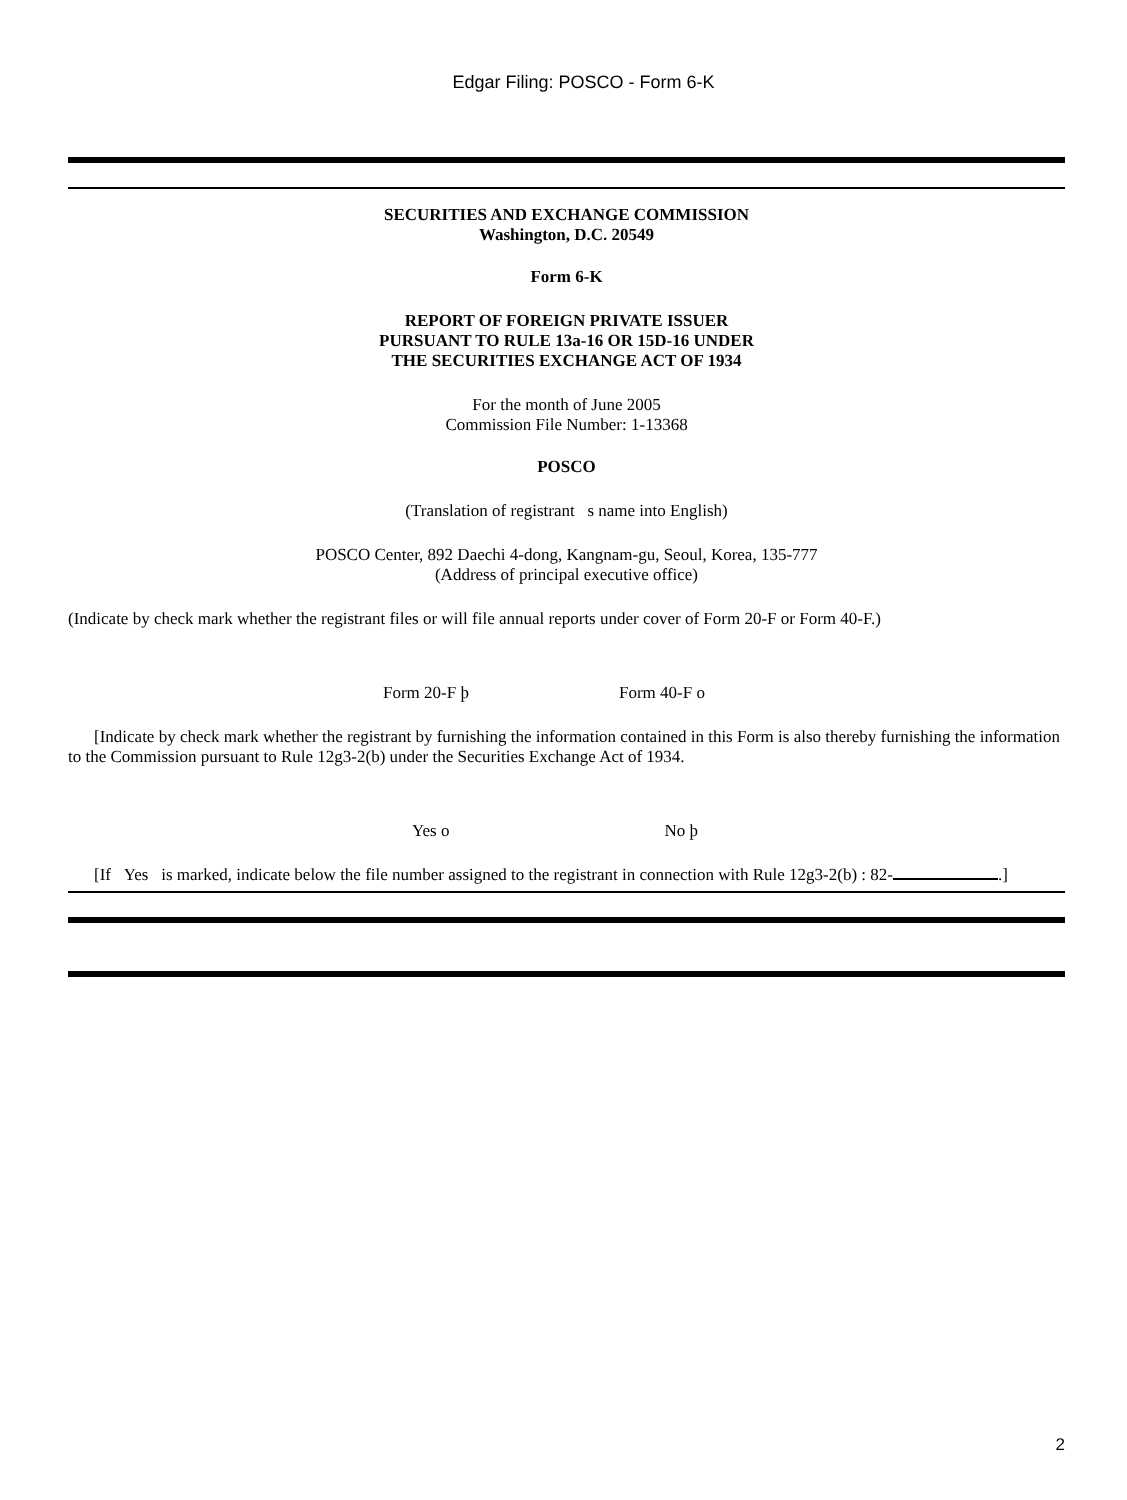Edgar Filing: POSCO - Form 6-K
SECURITIES AND EXCHANGE COMMISSION
Washington, D.C. 20549
Form 6-K
REPORT OF FOREIGN PRIVATE ISSUER
PURSUANT TO RULE 13a-16 OR 15D-16 UNDER
THE SECURITIES EXCHANGE ACT OF 1934
For the month of June 2005
Commission File Number: 1-13368
POSCO
(Translation of registrant s name into English)
POSCO Center, 892 Daechi 4-dong, Kangnam-gu, Seoul, Korea, 135-777
(Address of principal executive office)
(Indicate by check mark whether the registrant files or will file annual reports under cover of Form 20-F or Form 40-F.)
Form 20-F þ Form 40-F o
[Indicate by check mark whether the registrant by furnishing the information contained in this Form is also thereby furnishing the information to the Commission pursuant to Rule 12g3-2(b) under the Securities Exchange Act of 1934.
Yes o No þ
[If Yes is marked, indicate below the file number assigned to the registrant in connection with Rule 12g3-2(b) : 82- .]
2